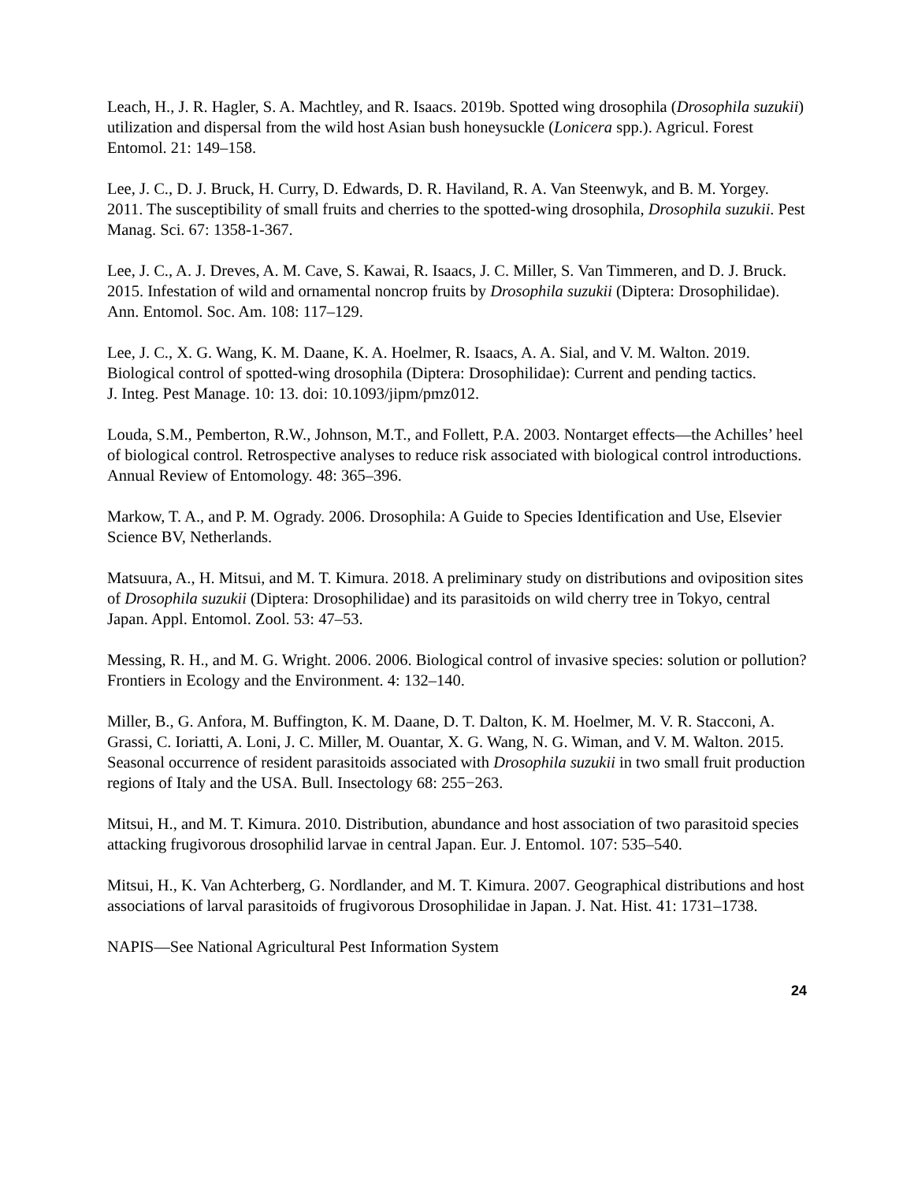Leach, H., J. R. Hagler, S. A. Machtley, and R. Isaacs. 2019b. Spotted wing drosophila (Drosophila suzukii) utilization and dispersal from the wild host Asian bush honeysuckle (Lonicera spp.). Agricul. Forest Entomol. 21: 149–158.
Lee, J. C., D. J. Bruck, H. Curry, D. Edwards, D. R. Haviland, R. A. Van Steenwyk, and B. M. Yorgey. 2011. The susceptibility of small fruits and cherries to the spotted-wing drosophila, Drosophila suzukii. Pest Manag. Sci. 67: 1358-1-367.
Lee, J. C., A. J. Dreves, A. M. Cave, S. Kawai, R. Isaacs, J. C. Miller, S. Van Timmeren, and D. J. Bruck. 2015. Infestation of wild and ornamental noncrop fruits by Drosophila suzukii (Diptera: Drosophilidae). Ann. Entomol. Soc. Am. 108: 117–129.
Lee, J. C., X. G. Wang, K. M. Daane, K. A. Hoelmer, R. Isaacs, A. A. Sial, and V. M. Walton. 2019. Biological control of spotted-wing drosophila (Diptera: Drosophilidae): Current and pending tactics.
J. Integ. Pest Manage. 10: 13. doi: 10.1093/jipm/pmz012.
Louda, S.M., Pemberton, R.W., Johnson, M.T., and Follett, P.A. 2003. Nontarget effects—the Achilles’ heel of biological control. Retrospective analyses to reduce risk associated with biological control introductions. Annual Review of Entomology. 48: 365–396.
Markow, T. A., and P. M. Ogrady. 2006. Drosophila: A Guide to Species Identification and Use, Elsevier Science BV, Netherlands.
Matsuura, A., H. Mitsui, and M. T. Kimura. 2018. A preliminary study on distributions and oviposition sites of Drosophila suzukii (Diptera: Drosophilidae) and its parasitoids on wild cherry tree in Tokyo, central Japan. Appl. Entomol. Zool. 53: 47–53.
Messing, R. H., and M. G. Wright. 2006. 2006. Biological control of invasive species: solution or pollution? Frontiers in Ecology and the Environment. 4: 132–140.
Miller, B., G. Anfora, M. Buffington, K. M. Daane, D. T. Dalton, K. M. Hoelmer, M. V. R. Stacconi, A. Grassi, C. Ioriatti, A. Loni, J. C. Miller, M. Ouantar, X. G. Wang, N. G. Wiman, and V. M. Walton. 2015. Seasonal occurrence of resident parasitoids associated with Drosophila suzukii in two small fruit production regions of Italy and the USA. Bull. Insectology 68: 255−263.
Mitsui, H., and M. T. Kimura. 2010. Distribution, abundance and host association of two parasitoid species attacking frugivorous drosophilid larvae in central Japan. Eur. J. Entomol. 107: 535–540.
Mitsui, H., K. Van Achterberg, G. Nordlander, and M. T. Kimura. 2007. Geographical distributions and host associations of larval parasitoids of frugivorous Drosophilidae in Japan. J. Nat. Hist. 41: 1731–1738.
NAPIS—See National Agricultural Pest Information System
24